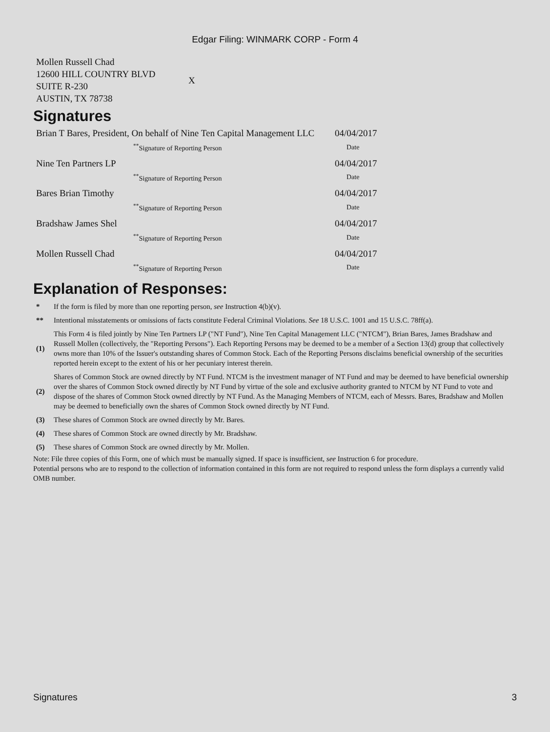Edgar Filing: WINMARK CORP - Form 4
| Mollen Russell Chad 12600 HILL COUNTRY BLVD SUITE R-230 AUSTIN, TX 78738 | X |
Signatures
| Brian T Bares, President, On behalf of Nine Ten Capital Management LLC | 04/04/2017 |
| <sup>**</sup> Signature of Reporting Person | Date |
| Nine Ten Partners LP | 04/04/2017 |
| <sup>**</sup> Signature of Reporting Person | Date |
| Bares Brian Timothy | 04/04/2017 |
| <sup>**</sup> Signature of Reporting Person | Date |
| Bradshaw James Shel | 04/04/2017 |
| <sup>**</sup> Signature of Reporting Person | Date |
| Mollen Russell Chad | 04/04/2017 |
| <sup>**</sup> Signature of Reporting Person | Date |
Explanation of Responses:
| * | If the form is filed by more than one reporting person, see Instruction 4(b)(v). |
| ** | Intentional misstatements or omissions of facts constitute Federal Criminal Violations. See 18 U.S.C. 1001 and 15 U.S.C. 78ff(a). |
| (1) | This Form 4 is filed jointly by Nine Ten Partners LP ("NT Fund"), Nine Ten Capital Management LLC ("NTCM"), Brian Bares, James Bradshaw and Russell Mollen (collectively, the "Reporting Persons"). Each Reporting Persons may be deemed to be a member of a Section 13(d) group that collectively owns more than 10% of the Issuer's outstanding shares of Common Stock. Each of the Reporting Persons disclaims beneficial ownership of the securities reported herein except to the extent of his or her pecuniary interest therein. |
| (2) | Shares of Common Stock are owned directly by NT Fund. NTCM is the investment manager of NT Fund and may be deemed to have beneficial ownership over the shares of Common Stock owned directly by NT Fund by virtue of the sole and exclusive authority granted to NTCM by NT Fund to vote and dispose of the shares of Common Stock owned directly by NT Fund. As the Managing Members of NTCM, each of Messrs. Bares, Bradshaw and Mollen may be deemed to beneficially own the shares of Common Stock owned directly by NT Fund. |
| (3) | These shares of Common Stock are owned directly by Mr. Bares. |
| (4) | These shares of Common Stock are owned directly by Mr. Bradshaw. |
| (5) | These shares of Common Stock are owned directly by Mr. Mollen. |
Note: File three copies of this Form, one of which must be manually signed. If space is insufficient, see Instruction 6 for procedure.
Potential persons who are to respond to the collection of information contained in this form are not required to respond unless the form displays a currently valid OMB number.
Signatures 3